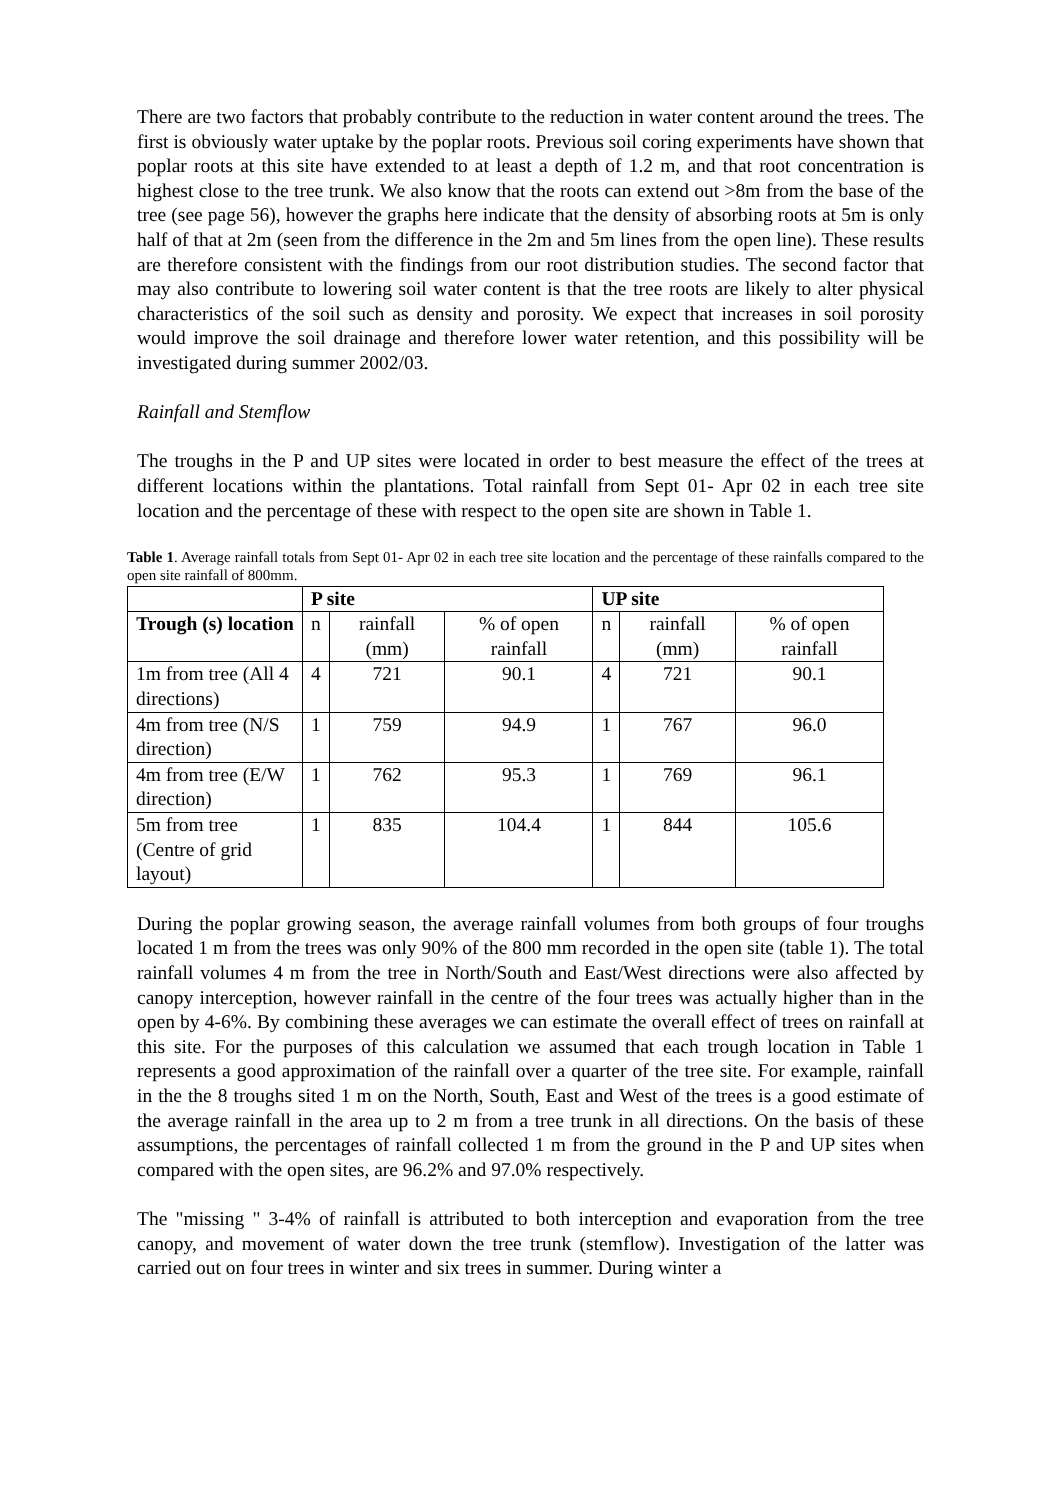There are two factors that probably contribute to the reduction in water content around the trees. The first is obviously water uptake by the poplar roots. Previous soil coring experiments have shown that poplar roots at this site have extended to at least a depth of 1.2 m, and that root concentration is highest close to the tree trunk. We also know that the roots can extend out >8m from the base of the tree (see page 56), however the graphs here indicate that the density of absorbing roots at 5m is only half of that at 2m (seen from the difference in the 2m and 5m lines from the open line). These results are therefore consistent with the findings from our root distribution studies. The second factor that may also contribute to lowering soil water content is that the tree roots are likely to alter physical characteristics of the soil such as density and porosity. We expect that increases in soil porosity would improve the soil drainage and therefore lower water retention, and this possibility will be investigated during summer 2002/03.
Rainfall and Stemflow
The troughs in the P and UP sites were located in order to best measure the effect of the trees at different locations within the plantations. Total rainfall from Sept 01- Apr 02 in each tree site location and the percentage of these with respect to the open site are shown in Table 1.
Table 1. Average rainfall totals from Sept 01- Apr 02 in each tree site location and the percentage of these rainfalls compared to the open site rainfall of 800mm.
| | P site | | | UP site | | |
| --- | --- | --- | --- | --- | --- | --- |
| Trough (s) location | n | rainfall (mm) | % of open rainfall | n | rainfall (mm) | % of open rainfall |
| 1m from tree (All 4 directions) | 4 | 721 | 90.1 | 4 | 721 | 90.1 |
| 4m from tree (N/S direction) | 1 | 759 | 94.9 | 1 | 767 | 96.0 |
| 4m from tree (E/W direction) | 1 | 762 | 95.3 | 1 | 769 | 96.1 |
| 5m from tree (Centre of grid layout) | 1 | 835 | 104.4 | 1 | 844 | 105.6 |
During the poplar growing season, the average rainfall volumes from both groups of four troughs located 1 m from the trees was only 90% of the 800 mm recorded in the open site (table 1). The total rainfall volumes 4 m from the tree in North/South and East/West directions were also affected by canopy interception, however rainfall in the centre of the four trees was actually higher than in the open by 4-6%. By combining these averages we can estimate the overall effect of trees on rainfall at this site. For the purposes of this calculation we assumed that each trough location in Table 1 represents a good approximation of the rainfall over a quarter of the tree site. For example, rainfall in the the 8 troughs sited 1 m on the North, South, East and West of the trees is a good estimate of the average rainfall in the area up to 2 m from a tree trunk in all directions. On the basis of these assumptions, the percentages of rainfall collected 1 m from the ground in the P and UP sites when compared with the open sites, are 96.2% and 97.0% respectively.
The "missing " 3-4% of rainfall is attributed to both interception and evaporation from the tree canopy, and movement of water down the tree trunk (stemflow). Investigation of the latter was carried out on four trees in winter and six trees in summer. During winter a